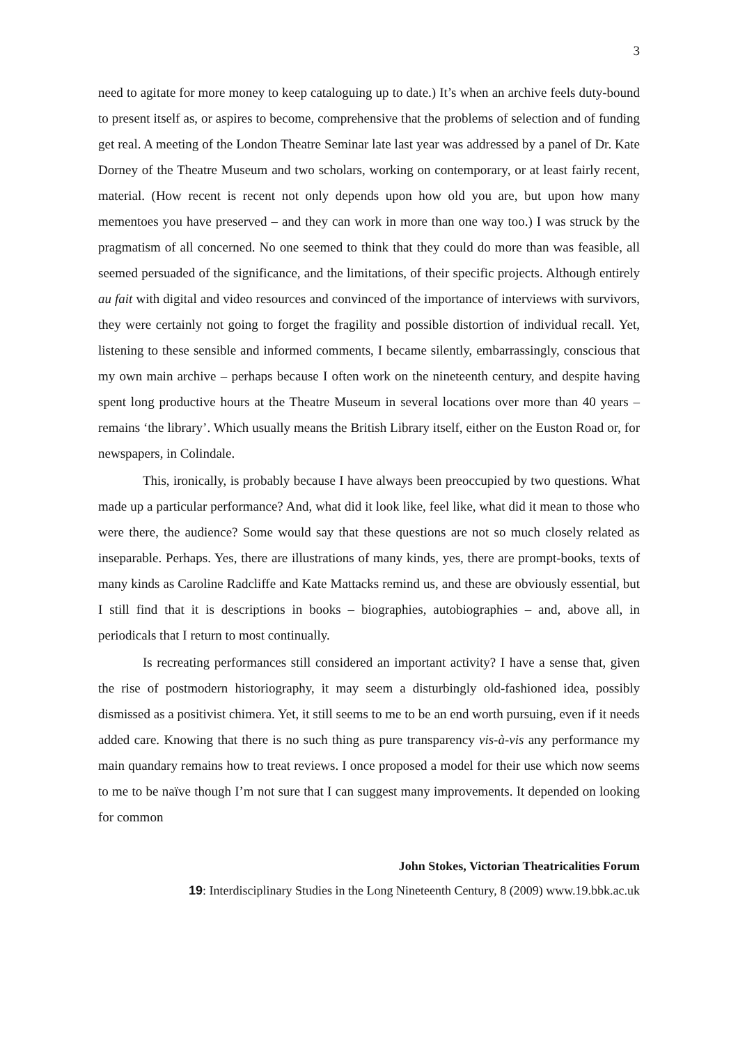3
need to agitate for more money to keep cataloguing up to date.) It’s when an archive feels duty-bound to present itself as, or aspires to become, comprehensive that the problems of selection and of funding get real. A meeting of the London Theatre Seminar late last year was addressed by a panel of Dr. Kate Dorney of the Theatre Museum and two scholars, working on contemporary, or at least fairly recent, material. (How recent is recent not only depends upon how old you are, but upon how many mementoes you have preserved – and they can work in more than one way too.) I was struck by the pragmatism of all concerned. No one seemed to think that they could do more than was feasible, all seemed persuaded of the significance, and the limitations, of their specific projects. Although entirely au fait with digital and video resources and convinced of the importance of interviews with survivors, they were certainly not going to forget the fragility and possible distortion of individual recall. Yet, listening to these sensible and informed comments, I became silently, embarrassingly, conscious that my own main archive – perhaps because I often work on the nineteenth century, and despite having spent long productive hours at the Theatre Museum in several locations over more than 40 years – remains ‘the library’. Which usually means the British Library itself, either on the Euston Road or, for newspapers, in Colindale.
This, ironically, is probably because I have always been preoccupied by two questions. What made up a particular performance? And, what did it look like, feel like, what did it mean to those who were there, the audience? Some would say that these questions are not so much closely related as inseparable. Perhaps. Yes, there are illustrations of many kinds, yes, there are prompt-books, texts of many kinds as Caroline Radcliffe and Kate Mattacks remind us, and these are obviously essential, but I still find that it is descriptions in books – biographies, autobiographies – and, above all, in periodicals that I return to most continually.
Is recreating performances still considered an important activity? I have a sense that, given the rise of postmodern historiography, it may seem a disturbingly old-fashioned idea, possibly dismissed as a positivist chimera. Yet, it still seems to me to be an end worth pursuing, even if it needs added care. Knowing that there is no such thing as pure transparency vis-à-vis any performance my main quandary remains how to treat reviews. I once proposed a model for their use which now seems to me to be naïve though I’m not sure that I can suggest many improvements. It depended on looking for common
John Stokes, Victorian Theatricalities Forum
19: Interdisciplinary Studies in the Long Nineteenth Century, 8 (2009) www.19.bbk.ac.uk